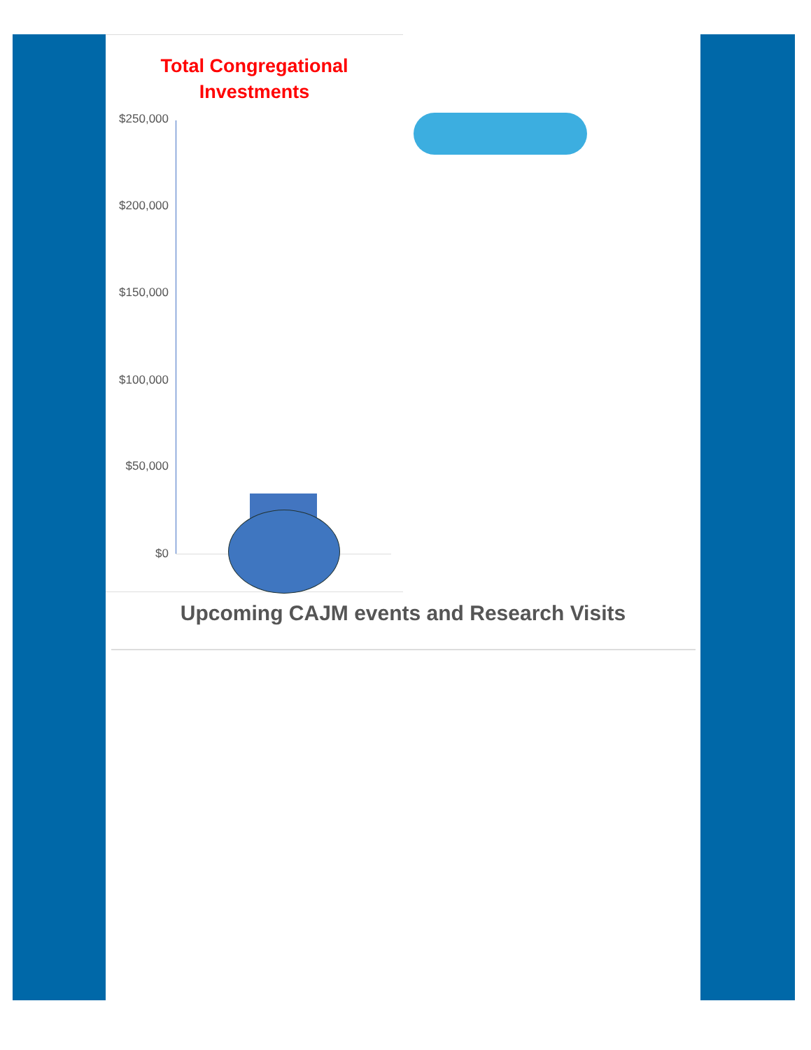Total Congregational
Investments
$250,000
$200,000
$150,000
$100,000
$50,000
$0
Upcoming CAJM events and Research Visits